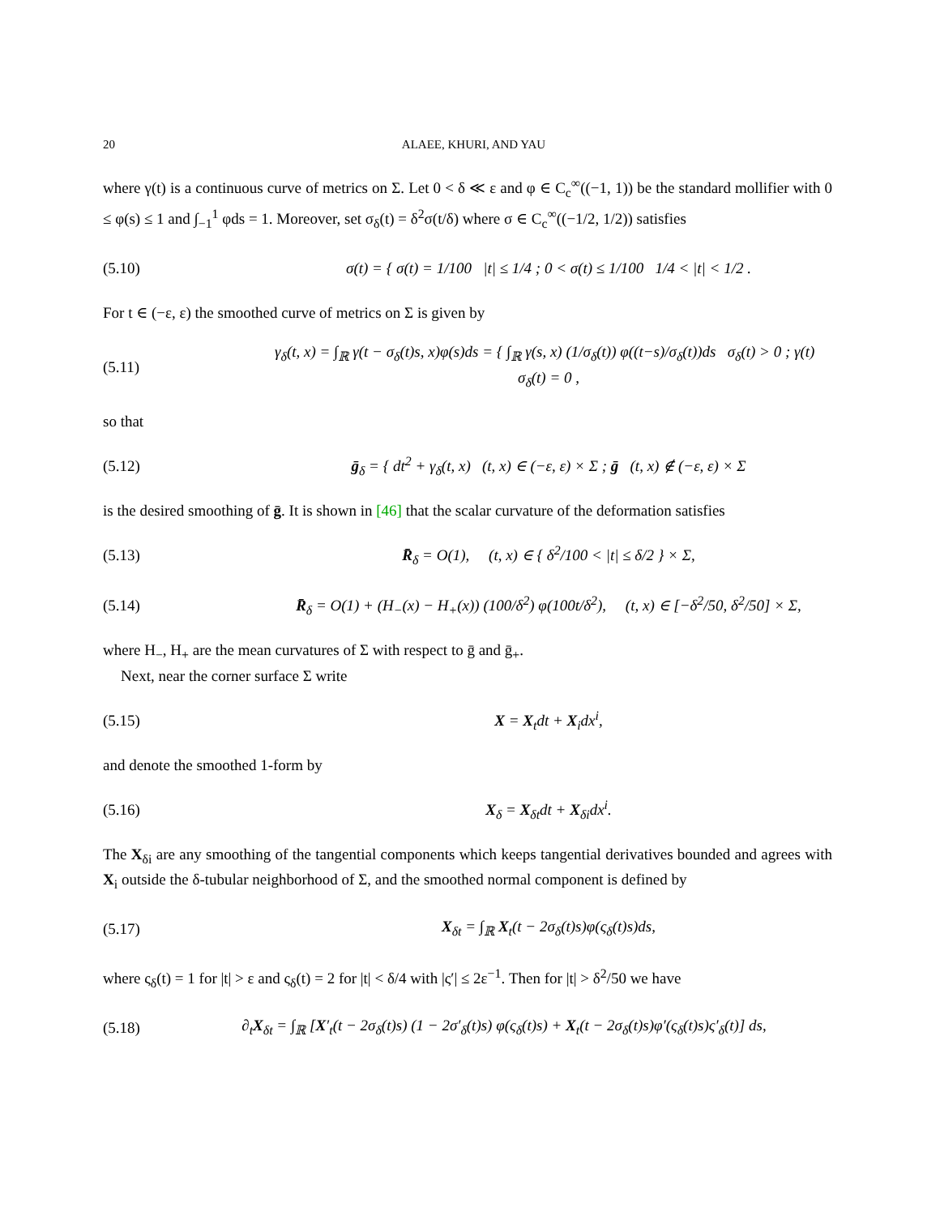20 ALAEE, KHURI, AND YAU
where γ(t) is a continuous curve of metrics on Σ. Let 0 < δ ≪ ε and φ ∈ C<sub>c</sub><sup>∞</sup>((−1, 1)) be the standard mollifier with 0 ≤ φ(s) ≤ 1 and ∫<sub>−1</sub><sup>1</sup> φds = 1. Moreover, set σ<sub>δ</sub>(t) = δ<sup>2</sup>σ(t/δ) where σ ∈ C<sub>c</sub><sup>∞</sup>((−1/2, 1/2)) satisfies
(5.10) σ(t) = { σ(t) = 1/100 |t| ≤ 1/4 ; 0 < σ(t) ≤ 1/100 1/4 < |t| < 1/2 .
For t ∈ (−ε, ε) the smoothed curve of metrics on Σ is given by
(5.11) γ<sub>δ</sub>(t, x) = ∫<sub>ℝ</sub> γ(t − σ<sub>δ</sub>(t)s, x)φ(s)ds = { ∫<sub>ℝ</sub> γ(s, x) (1/σ<sub>δ</sub>(t)) φ((t−s)/σ<sub>δ</sub>(t))ds σ<sub>δ</sub>(t) > 0 ; γ(t) σ<sub>δ</sub>(t) = 0 ,
so that
(5.12) ḡ<sub>δ</sub> = { dt<sup>2</sup> + γ<sub>δ</sub>(t, x) (t, x) ∈ (−ε, ε) × Σ ; ḡ (t, x) ∉ (−ε, ε) × Σ
is the desired smoothing of ḡ. It is shown in [46] that the scalar curvature of the deformation satisfies
(5.13) R̄<sub>δ</sub> = O(1), (t, x) ∈ { δ<sup>2</sup>/100 < |t| ≤ δ/2 } × Σ,
(5.14) R̄<sub>δ</sub> = O(1) + (H<sub>−</sub>(x) − H<sub>+</sub>(x)) (100/δ<sup>2</sup>) φ(100t/δ<sup>2</sup>), (t, x) ∈ [−δ<sup>2</sup>/50, δ<sup>2</sup>/50] × Σ,
where H<sub>−</sub>, H<sub>+</sub> are the mean curvatures of Σ with respect to ḡ and ḡ<sub>+</sub>.
Next, near the corner surface Σ write
(5.15) X = X<sub>t</sub>dt + X<sub>i</sub>dx<sup>i</sup>,
and denote the smoothed 1-form by
(5.16) X<sub>δ</sub> = X<sub>δt</sub>dt + X<sub>δi</sub>dx<sup>i</sup>.
The X<sub>δi</sub> are any smoothing of the tangential components which keeps tangential derivatives bounded and agrees with X<sub>i</sub> outside the δ-tubular neighborhood of Σ, and the smoothed normal component is defined by
(5.17) X<sub>δt</sub> = ∫<sub>ℝ</sub> X<sub>t</sub>(t − 2σ<sub>δ</sub>(t)s)φ(ς<sub>δ</sub>(t)s)ds,
where ς<sub>δ</sub>(t) = 1 for |t| > ε and ς<sub>δ</sub>(t) = 2 for |t| < δ/4 with |ς′| ≤ 2ε<sup>−1</sup>. Then for |t| > δ<sup>2</sup>/50 we have
(5.18) ∂<sub>t</sub>X<sub>δt</sub> = ∫<sub>ℝ</sub> [X′<sub>t</sub>(t − 2σ<sub>δ</sub>(t)s) (1 − 2σ′<sub>δ</sub>(t)s) φ(ς<sub>δ</sub>(t)s) + X<sub>t</sub>(t − 2σ<sub>δ</sub>(t)s)φ′(ς<sub>δ</sub>(t)s)ς′<sub>δ</sub>(t)] ds,